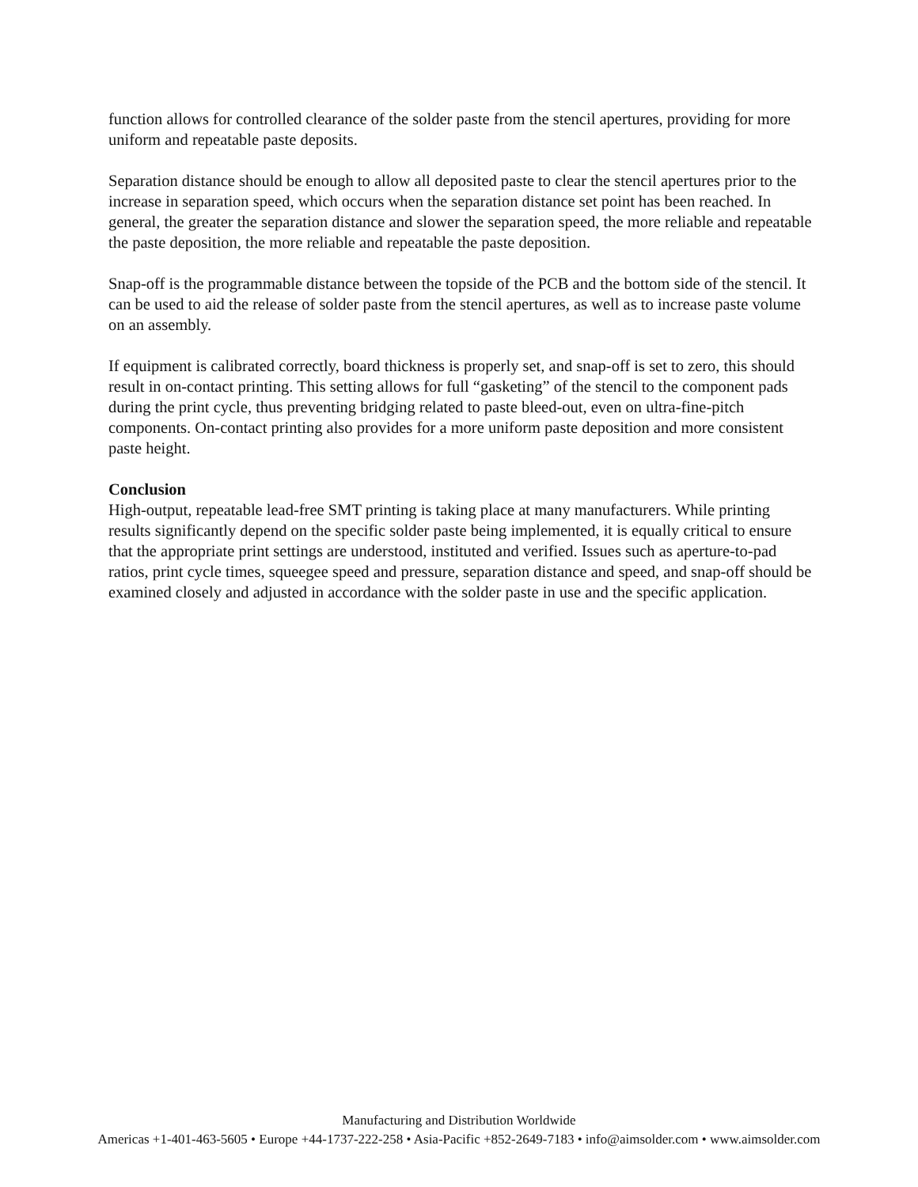function allows for controlled clearance of the solder paste from the stencil apertures, providing for more uniform and repeatable paste deposits.
Separation distance should be enough to allow all deposited paste to clear the stencil apertures prior to the increase in separation speed, which occurs when the separation distance set point has been reached. In general, the greater the separation distance and slower the separation speed, the more reliable and repeatable the paste deposition, the more reliable and repeatable the paste deposition.
Snap-off is the programmable distance between the topside of the PCB and the bottom side of the stencil. It can be used to aid the release of solder paste from the stencil apertures, as well as to increase paste volume on an assembly.
If equipment is calibrated correctly, board thickness is properly set, and snap-off is set to zero, this should result in on-contact printing. This setting allows for full “gasketing” of the stencil to the component pads during the print cycle, thus preventing bridging related to paste bleed-out, even on ultra-fine-pitch components. On-contact printing also provides for a more uniform paste deposition and more consistent paste height.
Conclusion
High-output, repeatable lead-free SMT printing is taking place at many manufacturers. While printing results significantly depend on the specific solder paste being implemented, it is equally critical to ensure that the appropriate print settings are understood, instituted and verified. Issues such as aperture-to-pad ratios, print cycle times, squeegee speed and pressure, separation distance and speed, and snap-off should be examined closely and adjusted in accordance with the solder paste in use and the specific application.
Manufacturing and Distribution Worldwide
Americas +1-401-463-5605 • Europe +44-1737-222-258 • Asia-Pacific +852-2649-7183 • info@aimsolder.com • www.aimsolder.com